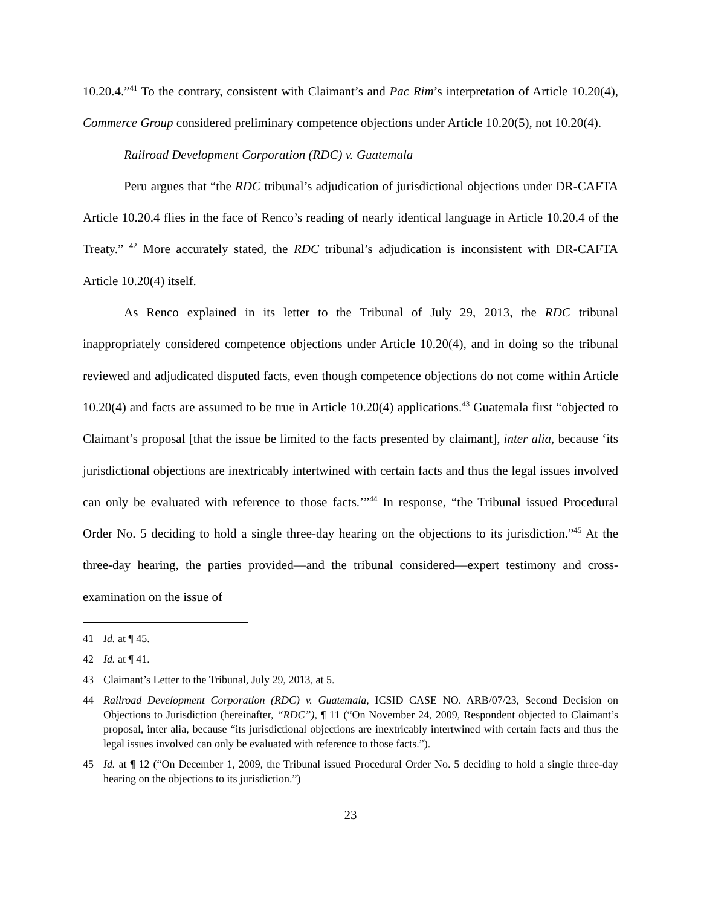10.20.4.”<sup>41</sup> To the contrary, consistent with Claimant’s and Pac Rim’s interpretation of Article 10.20(4), Commerce Group considered preliminary competence objections under Article 10.20(5), not 10.20(4).
Railroad Development Corporation (RDC) v. Guatemala
Peru argues that “the RDC tribunal’s adjudication of jurisdictional objections under DR-CAFTA Article 10.20.4 flies in the face of Renco’s reading of nearly identical language in Article 10.20.4 of the Treaty.” <sup>42</sup> More accurately stated, the RDC tribunal’s adjudication is inconsistent with DR-CAFTA Article 10.20(4) itself.
As Renco explained in its letter to the Tribunal of July 29, 2013, the RDC tribunal inappropriately considered competence objections under Article 10.20(4), and in doing so the tribunal reviewed and adjudicated disputed facts, even though competence objections do not come within Article 10.20(4) and facts are assumed to be true in Article 10.20(4) applications.<sup>43</sup> Guatemala first “objected to Claimant’s proposal [that the issue be limited to the facts presented by claimant], inter alia, because ‘its jurisdictional objections are inextricably intertwined with certain facts and thus the legal issues involved can only be evaluated with reference to those facts.’”<sup>44</sup> In response, “the Tribunal issued Procedural Order No. 5 deciding to hold a single three-day hearing on the objections to its jurisdiction.”<sup>45</sup> At the three-day hearing, the parties provided—and the tribunal considered—expert testimony and cross-examination on the issue of
41 Id. at ¶ 45.
42 Id. at ¶ 41.
43 Claimant’s Letter to the Tribunal, July 29, 2013, at 5.
44 Railroad Development Corporation (RDC) v. Guatemala, ICSID CASE NO. ARB/07/23, Second Decision on Objections to Jurisdiction (hereinafter, “RDC”), ¶ 11 (“On November 24, 2009, Respondent objected to Claimant’s proposal, inter alia, because “its jurisdictional objections are inextricably intertwined with certain facts and thus the legal issues involved can only be evaluated with reference to those facts.”).
45 Id. at ¶ 12 (“On December 1, 2009, the Tribunal issued Procedural Order No. 5 deciding to hold a single three-day hearing on the objections to its jurisdiction.”)
23